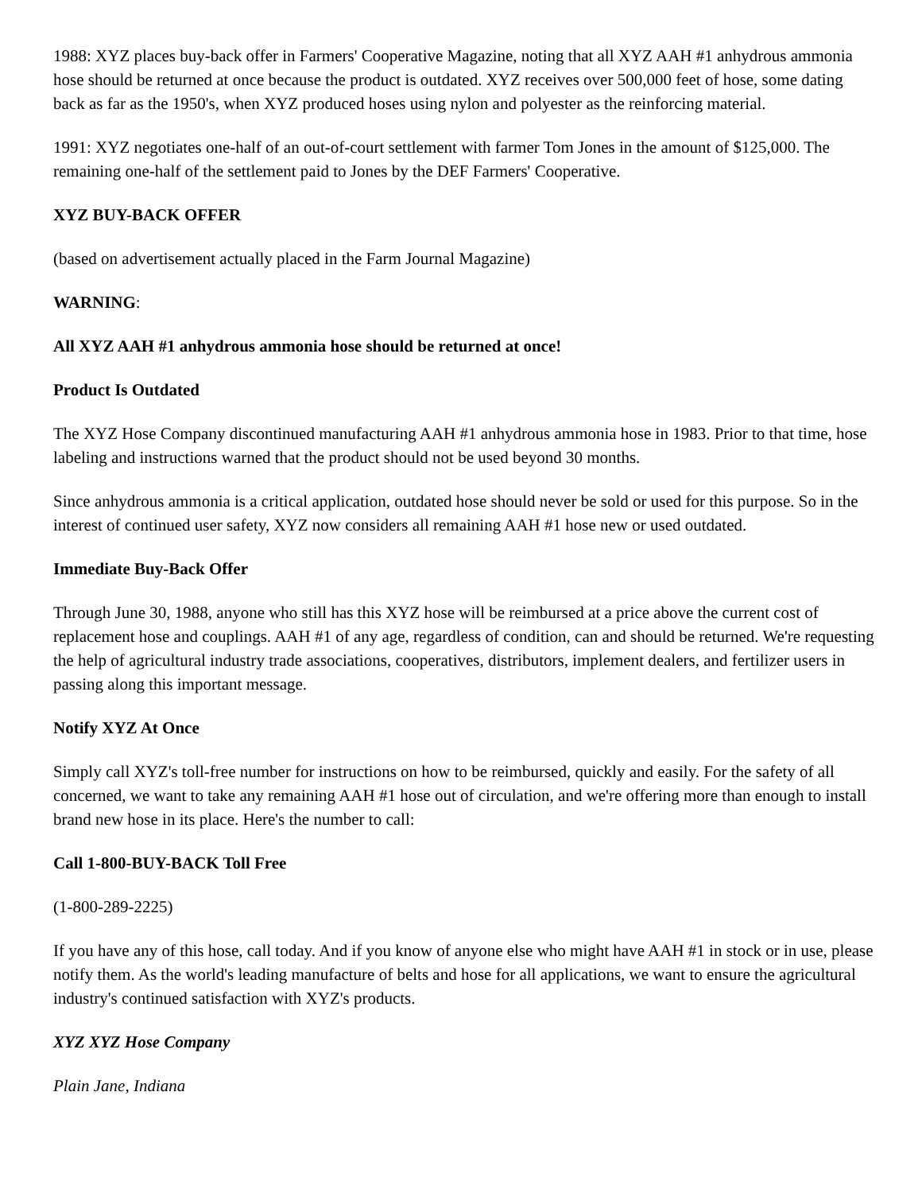1988: XYZ places buy-back offer in Farmers' Cooperative Magazine, noting that all XYZ AAH #1 anhydrous ammonia hose should be returned at once because the product is outdated. XYZ receives over 500,000 feet of hose, some dating back as far as the 1950's, when XYZ produced hoses using nylon and polyester as the reinforcing material.
1991: XYZ negotiates one-half of an out-of-court settlement with farmer Tom Jones in the amount of $125,000. The remaining one-half of the settlement paid to Jones by the DEF Farmers' Cooperative.
XYZ BUY-BACK OFFER
(based on advertisement actually placed in the Farm Journal Magazine)
WARNING:
All XYZ AAH #1 anhydrous ammonia hose should be returned at once!
Product Is Outdated
The XYZ Hose Company discontinued manufacturing AAH #1 anhydrous ammonia hose in 1983. Prior to that time, hose labeling and instructions warned that the product should not be used beyond 30 months.
Since anhydrous ammonia is a critical application, outdated hose should never be sold or used for this purpose. So in the interest of continued user safety, XYZ now considers all remaining AAH #1 hose new or used outdated.
Immediate Buy-Back Offer
Through June 30, 1988, anyone who still has this XYZ hose will be reimbursed at a price above the current cost of replacement hose and couplings. AAH #1 of any age, regardless of condition, can and should be returned. We're requesting the help of agricultural industry trade associations, cooperatives, distributors, implement dealers, and fertilizer users in passing along this important message.
Notify XYZ At Once
Simply call XYZ's toll-free number for instructions on how to be reimbursed, quickly and easily. For the safety of all concerned, we want to take any remaining AAH #1 hose out of circulation, and we're offering more than enough to install brand new hose in its place. Here's the number to call:
Call 1-800-BUY-BACK Toll Free
(1-800-289-2225)
If you have any of this hose, call today. And if you know of anyone else who might have AAH #1 in stock or in use, please notify them. As the world's leading manufacture of belts and hose for all applications, we want to ensure the agricultural industry's continued satisfaction with XYZ's products.
XYZ XYZ Hose Company
Plain Jane, Indiana